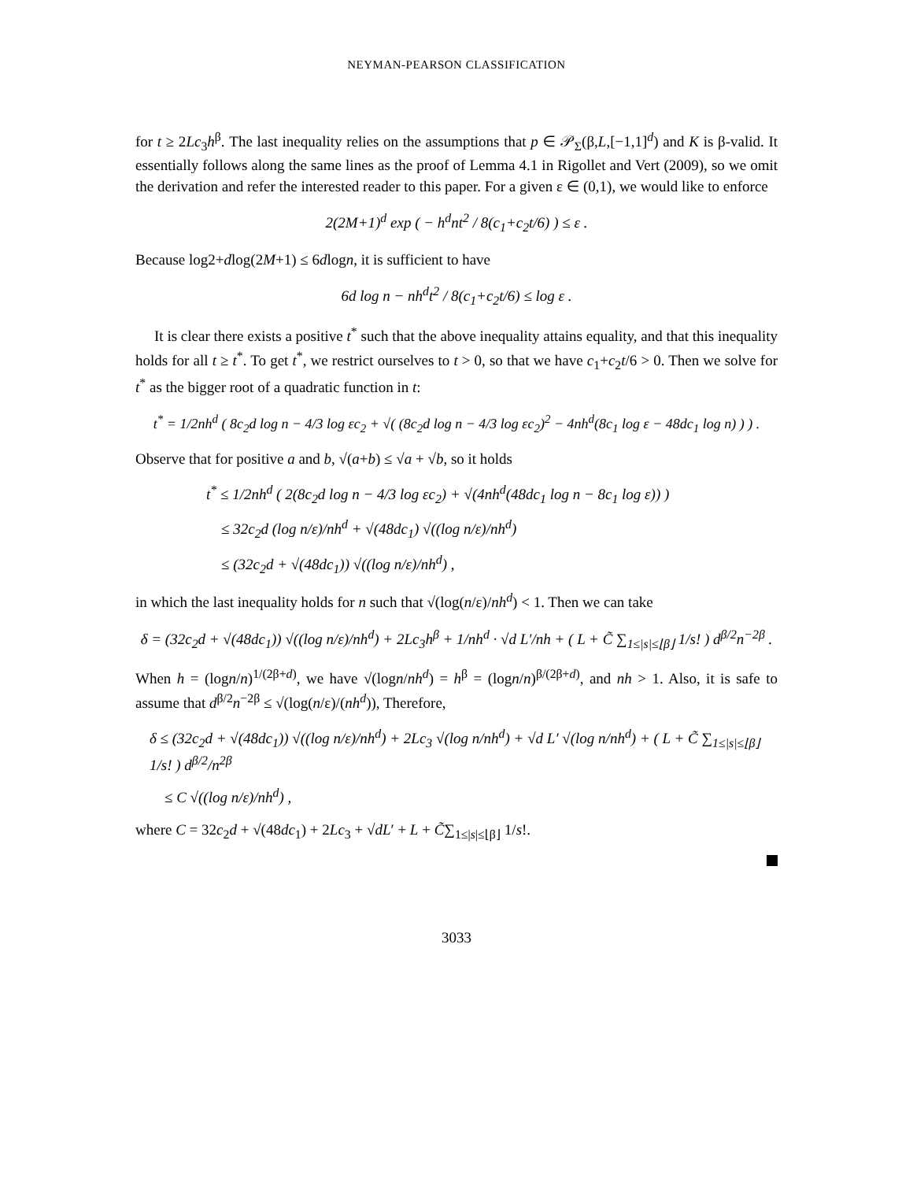NEYMAN-PEARSON CLASSIFICATION
for t ≥ 2Lc<sub>3</sub>h<sup>β</sup>. The last inequality relies on the assumptions that p ∈ 𝒫<sub>Σ</sub>(β,L,[−1,1]<sup>d</sup>) and K is β-valid. It essentially follows along the same lines as the proof of Lemma 4.1 in Rigollet and Vert (2009), so we omit the derivation and refer the interested reader to this paper. For a given ε ∈ (0,1), we would like to enforce
2(2M+1)<sup>d</sup> exp ( − h<sup>d</sup>nt<sup>2</sup> / 8(c<sub>1</sub>+c<sub>2</sub>t/6) ) ≤ ε .
Because log2+dlog(2M+1) ≤ 6dlogn, it is sufficient to have
6d log n − nh<sup>d</sup>t<sup>2</sup> / 8(c<sub>1</sub>+c<sub>2</sub>t/6) ≤ log ε .
It is clear there exists a positive t<sup>*</sup> such that the above inequality attains equality, and that this inequality holds for all t ≥ t<sup>*</sup>. To get t<sup>*</sup>, we restrict ourselves to t > 0, so that we have c<sub>1</sub>+c<sub>2</sub>t/6 > 0. Then we solve for t<sup>*</sup> as the bigger root of a quadratic function in t:
t<sup>*</sup> = 1/2nh<sup>d</sup> ( 8c<sub>2</sub>d log n − 4/3 log εc<sub>2</sub> + √( (8c<sub>2</sub>d log n − 4/3 log εc<sub>2</sub>)<sup>2</sup> − 4nh<sup>d</sup>(8c<sub>1</sub> log ε − 48dc<sub>1</sub> log n) ) ) .
Observe that for positive a and b, √(a+b) ≤ √a + √b, so it holds
t<sup>*</sup> ≤ 1/2nh<sup>d</sup> ( 2(8c<sub>2</sub>d log n − 4/3 log εc<sub>2</sub>) + √(4nh<sup>d</sup>(48dc<sub>1</sub> log n − 8c<sub>1</sub> log ε)) )
≤ 32c<sub>2</sub>d (log n/ε)/nh<sup>d</sup> + √(48dc<sub>1</sub>) √((log n/ε)/nh<sup>d</sup>)
≤ (32c<sub>2</sub>d + √(48dc<sub>1</sub>)) √((log n/ε)/nh<sup>d</sup>) ,
in which the last inequality holds for n such that √(log(n/ε)/nh<sup>d</sup>) < 1. Then we can take
δ = (32c<sub>2</sub>d + √(48dc<sub>1</sub>)) √((log n/ε)/nh<sup>d</sup>) + 2Lc<sub>3</sub>h<sup>β</sup> + 1/nh<sup>d</sup> · √d L′/nh + ( L + C̃ ∑<sub>1≤|s|≤⌊β⌋</sub> 1/s! ) d<sup>β/2</sup>n<sup>−2β</sup> .
When h = (logn/n)<sup>1/(2β+d)</sup>, we have √(logn/nh<sup>d</sup>) = h<sup>β</sup> = (logn/n)<sup>β/(2β+d)</sup>, and nh > 1. Also, it is safe to assume that d<sup>β/2</sup>n<sup>−2β</sup> ≤ √(log(n/ε)/(nh<sup>d</sup>)), Therefore,
δ ≤ (32c<sub>2</sub>d + √(48dc<sub>1</sub>)) √((log n/ε)/nh<sup>d</sup>) + 2Lc<sub>3</sub> √(log n/nh<sup>d</sup>) + √d L′ √(log n/nh<sup>d</sup>) + ( L + C̃ ∑<sub>1≤|s|≤⌊β⌋</sub> 1/s! ) d<sup>β/2</sup>/n<sup>2β</sup>
≤ C √((log n/ε)/nh<sup>d</sup>) ,
where C = 32c<sub>2</sub>d + √(48dc<sub>1</sub>) + 2Lc<sub>3</sub> + √dL′ + L + C̃∑<sub>1≤|s|≤⌊β⌋</sub> 1/s!.
3033